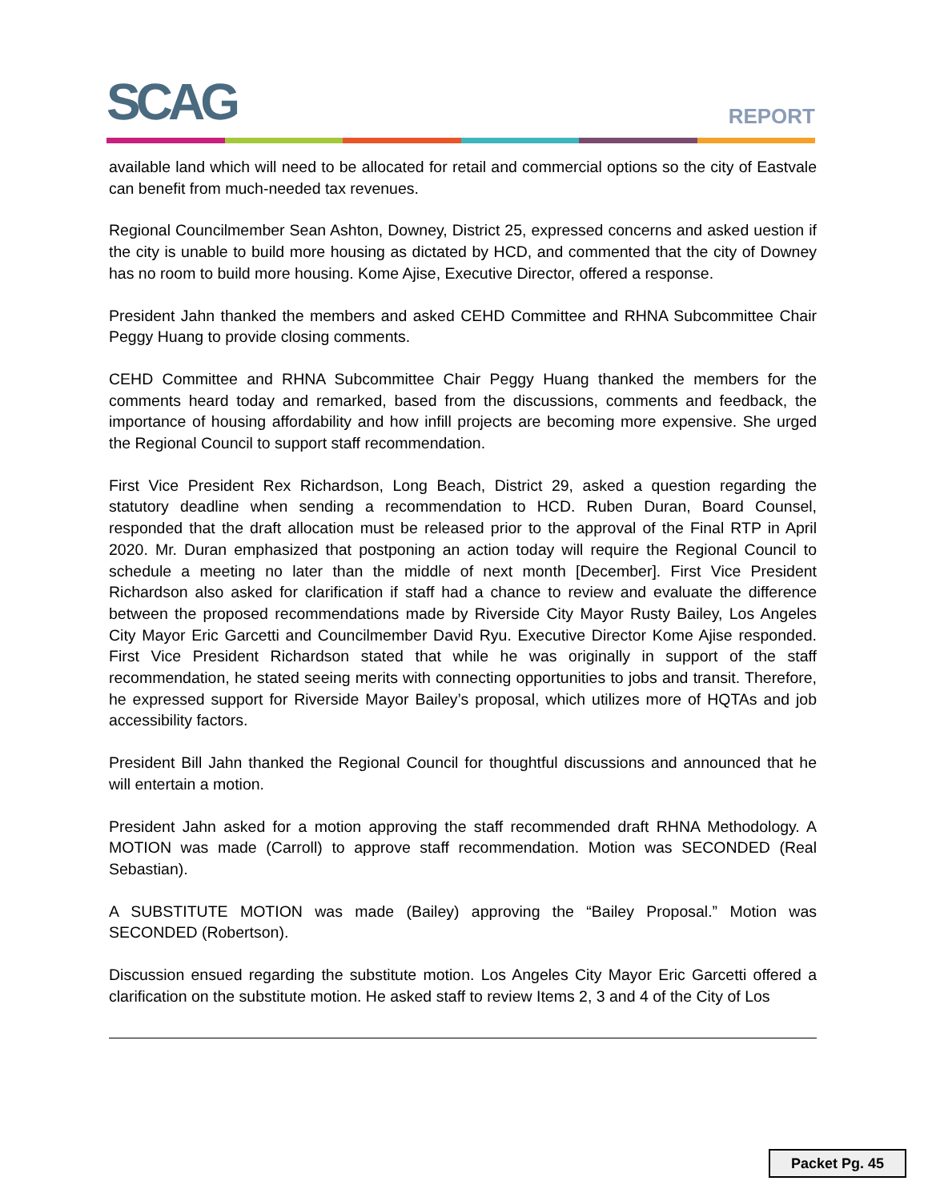SCAG REPORT
available land which will need to be allocated for retail and commercial options so the city of Eastvale can benefit from much-needed tax revenues.
Regional Councilmember Sean Ashton, Downey, District 25, expressed concerns and asked uestion if the city is unable to build more housing as dictated by HCD, and commented that the city of Downey has no room to build more housing. Kome Ajise, Executive Director, offered a response.
President Jahn thanked the members and asked CEHD Committee and RHNA Subcommittee Chair Peggy Huang to provide closing comments.
CEHD Committee and RHNA Subcommittee Chair Peggy Huang thanked the members for the comments heard today and remarked, based from the discussions, comments and feedback, the importance of housing affordability and how infill projects are becoming more expensive. She urged the Regional Council to support staff recommendation.
First Vice President Rex Richardson, Long Beach, District 29, asked a question regarding the statutory deadline when sending a recommendation to HCD. Ruben Duran, Board Counsel, responded that the draft allocation must be released prior to the approval of the Final RTP in April 2020. Mr. Duran emphasized that postponing an action today will require the Regional Council to schedule a meeting no later than the middle of next month [December]. First Vice President Richardson also asked for clarification if staff had a chance to review and evaluate the difference between the proposed recommendations made by Riverside City Mayor Rusty Bailey, Los Angeles City Mayor Eric Garcetti and Councilmember David Ryu. Executive Director Kome Ajise responded. First Vice President Richardson stated that while he was originally in support of the staff recommendation, he stated seeing merits with connecting opportunities to jobs and transit. Therefore, he expressed support for Riverside Mayor Bailey’s proposal, which utilizes more of HQTAs and job accessibility factors.
President Bill Jahn thanked the Regional Council for thoughtful discussions and announced that he will entertain a motion.
President Jahn asked for a motion approving the staff recommended draft RHNA Methodology. A MOTION was made (Carroll) to approve staff recommendation. Motion was SECONDED (Real Sebastian).
A SUBSTITUTE MOTION was made (Bailey) approving the “Bailey Proposal.” Motion was SECONDED (Robertson).
Discussion ensued regarding the substitute motion. Los Angeles City Mayor Eric Garcetti offered a clarification on the substitute motion. He asked staff to review Items 2, 3 and 4 of the City of Los
Packet Pg. 45